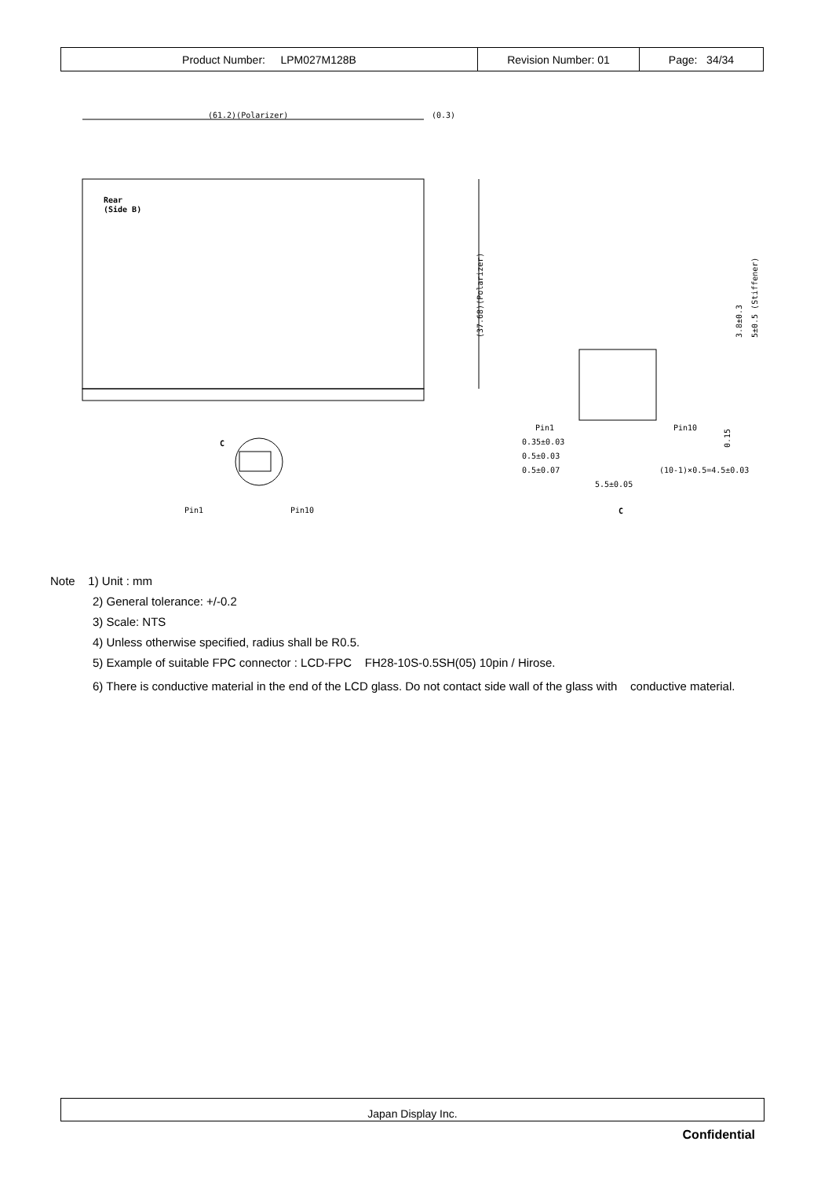| Product Number: LPM027M128B | Revision Number: 01 | Page: 34/34 |
(61.2)(Polarizer)
(0.3)
Rear
(Side B)
(37.68)(Polarizer)
C
Pin1
Pin10
Pin1
Pin10
0.35±0.03
0.5±0.03
0.5±0.07
(10-1)×0.5=4.5±0.03
5.5±0.05
C
3.8±0.3
5±0.5 (Stiffener)
0.15
Note 1) Unit : mm
2) General tolerance: +/-0.2
3) Scale: NTS
4) Unless otherwise specified, radius shall be R0.5.
5) Example of suitable FPC connector : LCD-FPC FH28-10S-0.5SH(05) 10pin / Hirose.
6) There is conductive material in the end of the LCD glass. Do not contact side wall of the glass with conductive material.
Japan Display Inc.
Confidential